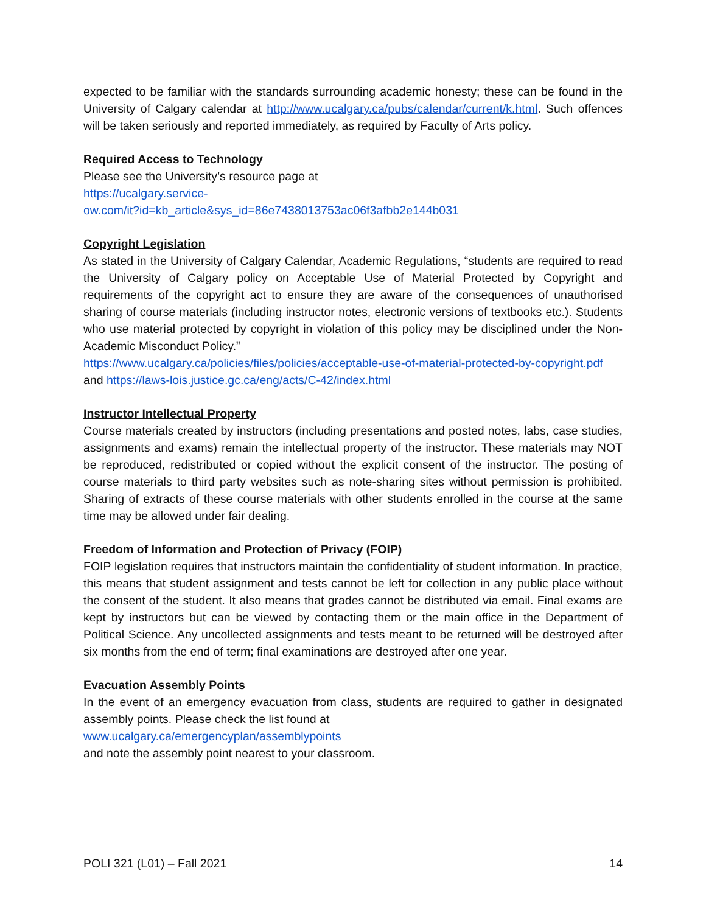expected to be familiar with the standards surrounding academic honesty; these can be found in the University of Calgary calendar at http://www.ucalgary.ca/pubs/calendar/current/k.html. Such offences will be taken seriously and reported immediately, as required by Faculty of Arts policy.
Required Access to Technology
Please see the University’s resource page at
https://ucalgary.service-
ow.com/it?id=kb_article&sys_id=86e7438013753ac06f3afbb2e144b031
Copyright Legislation
As stated in the University of Calgary Calendar, Academic Regulations, “students are required to read the University of Calgary policy on Acceptable Use of Material Protected by Copyright and requirements of the copyright act to ensure they are aware of the consequences of unauthorised sharing of course materials (including instructor notes, electronic versions of textbooks etc.). Students who use material protected by copyright in violation of this policy may be disciplined under the Non-Academic Misconduct Policy.”
https://www.ucalgary.ca/policies/files/policies/acceptable-use-of-material-protected-by-copyright.pdf and https://laws-lois.justice.gc.ca/eng/acts/C-42/index.html
Instructor Intellectual Property
Course materials created by instructors (including presentations and posted notes, labs, case studies, assignments and exams) remain the intellectual property of the instructor. These materials may NOT be reproduced, redistributed or copied without the explicit consent of the instructor. The posting of course materials to third party websites such as note-sharing sites without permission is prohibited. Sharing of extracts of these course materials with other students enrolled in the course at the same time may be allowed under fair dealing.
Freedom of Information and Protection of Privacy (FOIP)
FOIP legislation requires that instructors maintain the confidentiality of student information. In practice, this means that student assignment and tests cannot be left for collection in any public place without the consent of the student. It also means that grades cannot be distributed via email. Final exams are kept by instructors but can be viewed by contacting them or the main office in the Department of Political Science. Any uncollected assignments and tests meant to be returned will be destroyed after six months from the end of term; final examinations are destroyed after one year.
Evacuation Assembly Points
In the event of an emergency evacuation from class, students are required to gather in designated assembly points. Please check the list found at
www.ucalgary.ca/emergencyplan/assemblypoints
and note the assembly point nearest to your classroom.
POLI 321 (L01) – Fall 2021 14